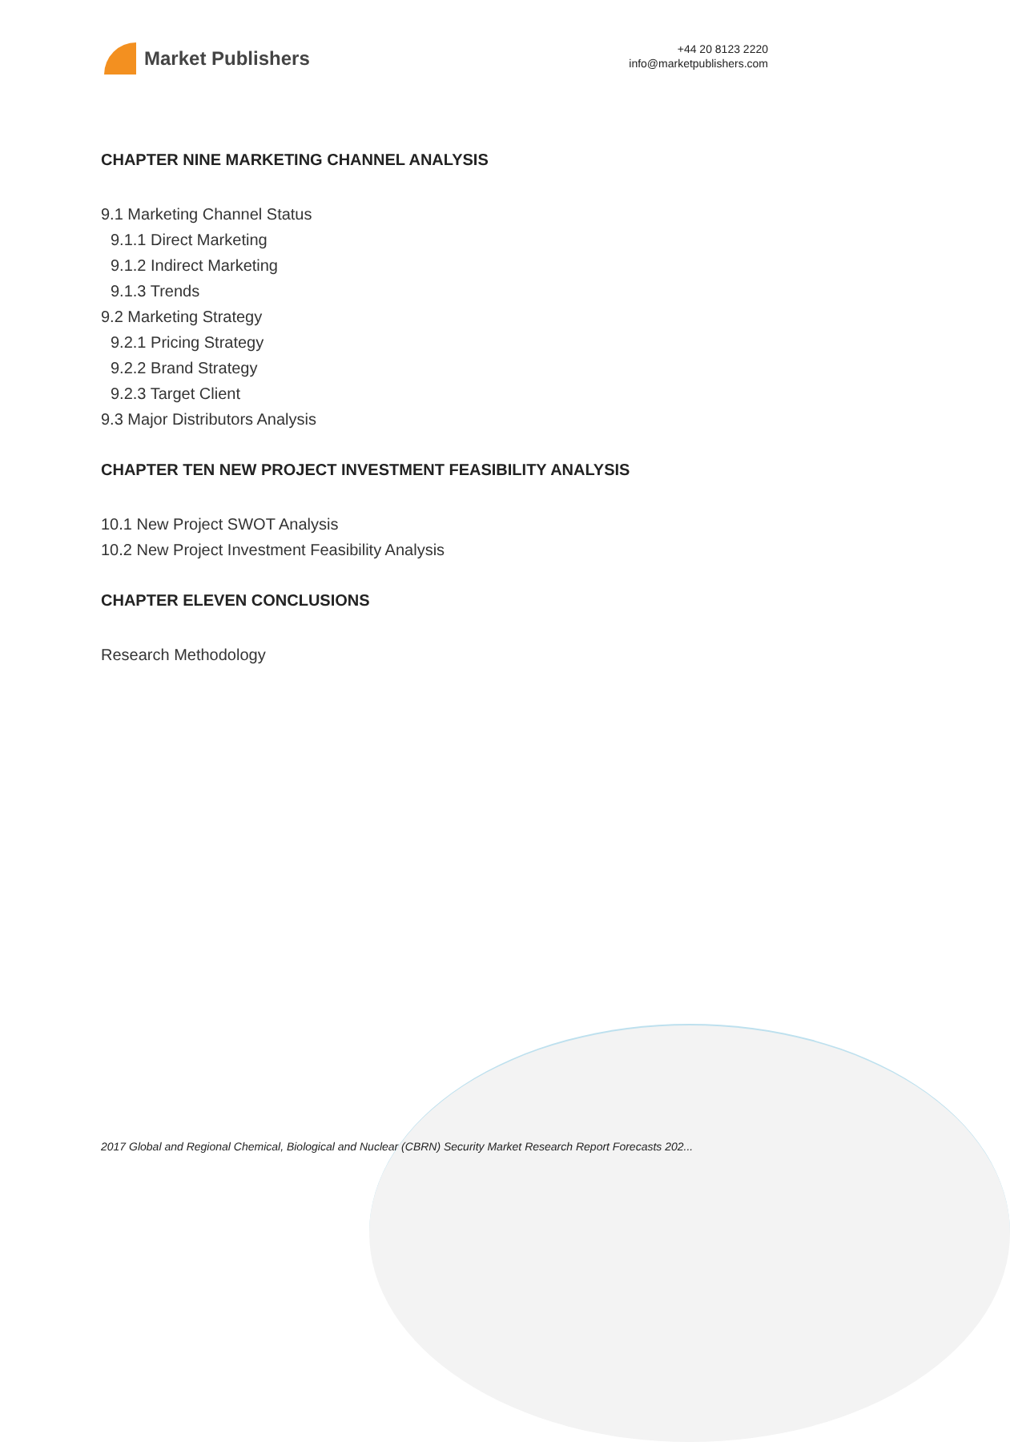Market Publishers
+44 20 8123 2220
info@marketpublishers.com
CHAPTER NINE MARKETING CHANNEL ANALYSIS
9.1 Marketing Channel Status
9.1.1 Direct Marketing
9.1.2 Indirect Marketing
9.1.3 Trends
9.2 Marketing Strategy
9.2.1 Pricing Strategy
9.2.2 Brand Strategy
9.2.3 Target Client
9.3 Major Distributors Analysis
CHAPTER TEN NEW PROJECT INVESTMENT FEASIBILITY ANALYSIS
10.1 New Project SWOT Analysis
10.2 New Project Investment Feasibility Analysis
CHAPTER ELEVEN CONCLUSIONS
Research Methodology
2017 Global and Regional Chemical, Biological and Nuclear (CBRN) Security Market Research Report Forecasts 202...